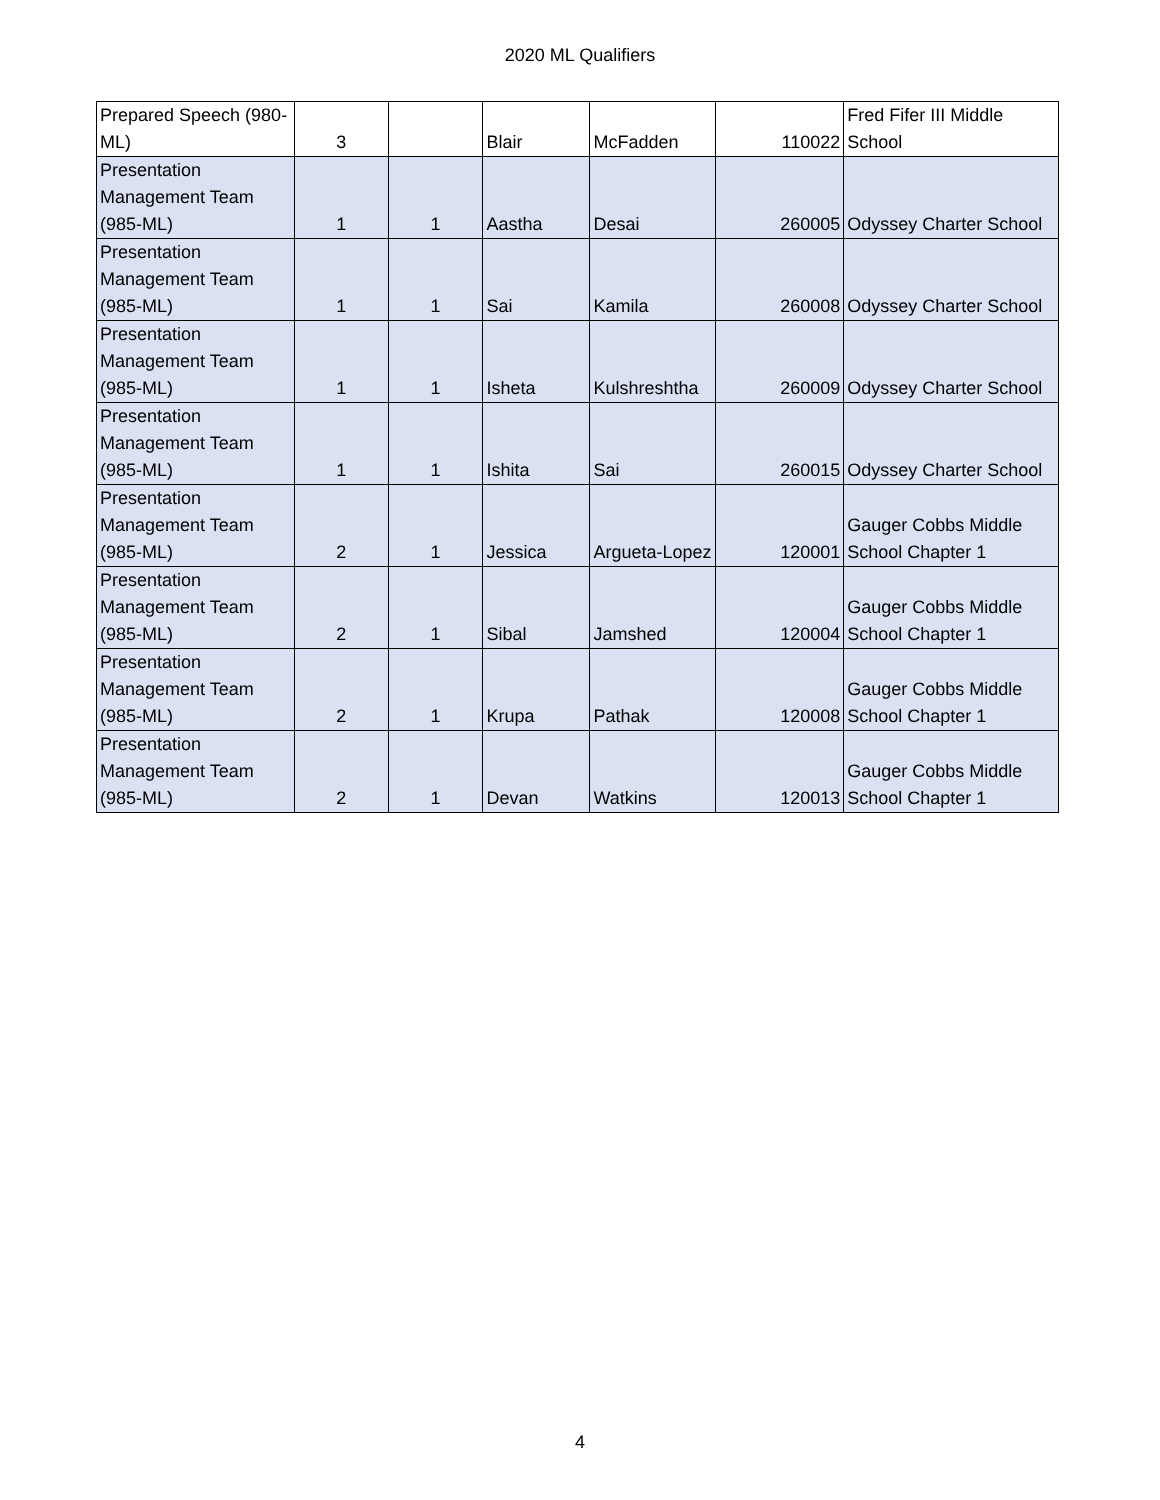2020 ML Qualifiers
| Prepared Speech (980-ML) | 3 | | Blair | McFadden | 110022 | Fred Fifer III Middle School |
| Presentation Management Team (985-ML) | 1 | 1 | Aastha | Desai | 260005 | Odyssey Charter School |
| Presentation Management Team (985-ML) | 1 | 1 | Sai | Kamila | 260008 | Odyssey Charter School |
| Presentation Management Team (985-ML) | 1 | 1 | Isheta | Kulshreshtha | 260009 | Odyssey Charter School |
| Presentation Management Team (985-ML) | 1 | 1 | Ishita | Sai | 260015 | Odyssey Charter School |
| Presentation Management Team (985-ML) | 2 | 1 | Jessica | Argueta-Lopez | 120001 | Gauger Cobbs Middle School Chapter 1 |
| Presentation Management Team (985-ML) | 2 | 1 | Sibal | Jamshed | 120004 | Gauger Cobbs Middle School Chapter 1 |
| Presentation Management Team (985-ML) | 2 | 1 | Krupa | Pathak | 120008 | Gauger Cobbs Middle School Chapter 1 |
| Presentation Management Team (985-ML) | 2 | 1 | Devan | Watkins | 120013 | Gauger Cobbs Middle School Chapter 1 |
4